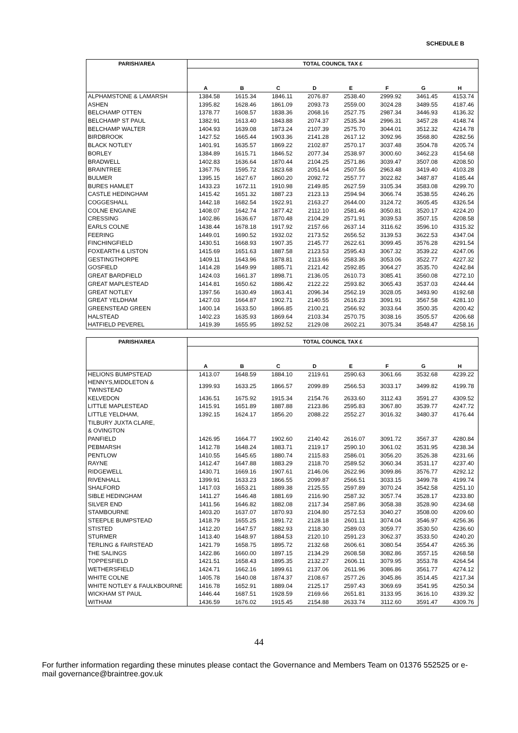SCHEDULE B
| PARISH/AREA | TOTAL COUNCIL TAX £ | | | | | | | |
| --- | --- | --- | --- | --- | --- | --- | --- | --- |
| | A | B | C | D | E | F | G | H |
| ALPHAMSTONE & LAMARSH | 1384.58 | 1615.34 | 1846.11 | 2076.87 | 2538.40 | 2999.92 | 3461.45 | 4153.74 |
| ASHEN | 1395.82 | 1628.46 | 1861.09 | 2093.73 | 2559.00 | 3024.28 | 3489.55 | 4187.46 |
| BELCHAMP OTTEN | 1378.77 | 1608.57 | 1838.36 | 2068.16 | 2527.75 | 2987.34 | 3446.93 | 4136.32 |
| BELCHAMP ST PAUL | 1382.91 | 1613.40 | 1843.88 | 2074.37 | 2535.34 | 2996.31 | 3457.28 | 4148.74 |
| BELCHAMP WALTER | 1404.93 | 1639.08 | 1873.24 | 2107.39 | 2575.70 | 3044.01 | 3512.32 | 4214.78 |
| BIRDBROOK | 1427.52 | 1665.44 | 1903.36 | 2141.28 | 2617.12 | 3092.96 | 3568.80 | 4282.56 |
| BLACK NOTLEY | 1401.91 | 1635.57 | 1869.22 | 2102.87 | 2570.17 | 3037.48 | 3504.78 | 4205.74 |
| BORLEY | 1384.89 | 1615.71 | 1846.52 | 2077.34 | 2538.97 | 3000.60 | 3462.23 | 4154.68 |
| BRADWELL | 1402.83 | 1636.64 | 1870.44 | 2104.25 | 2571.86 | 3039.47 | 3507.08 | 4208.50 |
| BRAINTREE | 1367.76 | 1595.72 | 1823.68 | 2051.64 | 2507.56 | 2963.48 | 3419.40 | 4103.28 |
| BULMER | 1395.15 | 1627.67 | 1860.20 | 2092.72 | 2557.77 | 3022.82 | 3487.87 | 4185.44 |
| BURES HAMLET | 1433.23 | 1672.11 | 1910.98 | 2149.85 | 2627.59 | 3105.34 | 3583.08 | 4299.70 |
| CASTLE HEDINGHAM | 1415.42 | 1651.32 | 1887.23 | 2123.13 | 2594.94 | 3066.74 | 3538.55 | 4246.26 |
| COGGESHALL | 1442.18 | 1682.54 | 1922.91 | 2163.27 | 2644.00 | 3124.72 | 3605.45 | 4326.54 |
| COLNE ENGAINE | 1408.07 | 1642.74 | 1877.42 | 2112.10 | 2581.46 | 3050.81 | 3520.17 | 4224.20 |
| CRESSING | 1402.86 | 1636.67 | 1870.48 | 2104.29 | 2571.91 | 3039.53 | 3507.15 | 4208.58 |
| EARLS COLNE | 1438.44 | 1678.18 | 1917.92 | 2157.66 | 2637.14 | 3116.62 | 3596.10 | 4315.32 |
| FEERING | 1449.01 | 1690.52 | 1932.02 | 2173.52 | 2656.52 | 3139.53 | 3622.53 | 4347.04 |
| FINCHINGFIELD | 1430.51 | 1668.93 | 1907.35 | 2145.77 | 2622.61 | 3099.45 | 3576.28 | 4291.54 |
| FOXEARTH & LISTON | 1415.69 | 1651.63 | 1887.58 | 2123.53 | 2595.43 | 3067.32 | 3539.22 | 4247.06 |
| GESTINGTHORPE | 1409.11 | 1643.96 | 1878.81 | 2113.66 | 2583.36 | 3053.06 | 3522.77 | 4227.32 |
| GOSFIELD | 1414.28 | 1649.99 | 1885.71 | 2121.42 | 2592.85 | 3064.27 | 3535.70 | 4242.84 |
| GREAT BARDFIELD | 1424.03 | 1661.37 | 1898.71 | 2136.05 | 2610.73 | 3085.41 | 3560.08 | 4272.10 |
| GREAT MAPLESTEAD | 1414.81 | 1650.62 | 1886.42 | 2122.22 | 2593.82 | 3065.43 | 3537.03 | 4244.44 |
| GREAT NOTLEY | 1397.56 | 1630.49 | 1863.41 | 2096.34 | 2562.19 | 3028.05 | 3493.90 | 4192.68 |
| GREAT YELDHAM | 1427.03 | 1664.87 | 1902.71 | 2140.55 | 2616.23 | 3091.91 | 3567.58 | 4281.10 |
| GREENSTEAD GREEN | 1400.14 | 1633.50 | 1866.85 | 2100.21 | 2566.92 | 3033.64 | 3500.35 | 4200.42 |
| HALSTEAD | 1402.23 | 1635.93 | 1869.64 | 2103.34 | 2570.75 | 3038.16 | 3505.57 | 4206.68 |
| HATFIELD PEVEREL | 1419.39 | 1655.95 | 1892.52 | 2129.08 | 2602.21 | 3075.34 | 3548.47 | 4258.16 |
| PARISH/AREA | TOTAL COUNCIL TAX £ | | | | | | | |
| --- | --- | --- | --- | --- | --- | --- | --- | --- |
| | A | B | C | D | E | F | G | H |
| HELIONS BUMPSTEAD | 1413.07 | 1648.59 | 1884.10 | 2119.61 | 2590.63 | 3061.66 | 3532.68 | 4239.22 |
| HENNYS,MIDDLETON & TWINSTEAD | 1399.93 | 1633.25 | 1866.57 | 2099.89 | 2566.53 | 3033.17 | 3499.82 | 4199.78 |
| KELVEDON | 1436.51 | 1675.92 | 1915.34 | 2154.76 | 2633.60 | 3112.43 | 3591.27 | 4309.52 |
| LITTLE MAPLESTEAD | 1415.91 | 1651.89 | 1887.88 | 2123.86 | 2595.83 | 3067.80 | 3539.77 | 4247.72 |
| LITTLE YELDHAM, | 1392.15 | 1624.17 | 1856.20 | 2088.22 | 2552.27 | 3016.32 | 3480.37 | 4176.44 |
| TILBURY JUXTA CLARE, | | | | | | | | |
| & OVINGTON | | | | | | | | |
| PANFIELD | 1426.95 | 1664.77 | 1902.60 | 2140.42 | 2616.07 | 3091.72 | 3567.37 | 4280.84 |
| PEBMARSH | 1412.78 | 1648.24 | 1883.71 | 2119.17 | 2590.10 | 3061.02 | 3531.95 | 4238.34 |
| PENTLOW | 1410.55 | 1645.65 | 1880.74 | 2115.83 | 2586.01 | 3056.20 | 3526.38 | 4231.66 |
| RAYNE | 1412.47 | 1647.88 | 1883.29 | 2118.70 | 2589.52 | 3060.34 | 3531.17 | 4237.40 |
| RIDGEWELL | 1430.71 | 1669.16 | 1907.61 | 2146.06 | 2622.96 | 3099.86 | 3576.77 | 4292.12 |
| RIVENHALL | 1399.91 | 1633.23 | 1866.55 | 2099.87 | 2566.51 | 3033.15 | 3499.78 | 4199.74 |
| SHALFORD | 1417.03 | 1653.21 | 1889.38 | 2125.55 | 2597.89 | 3070.24 | 3542.58 | 4251.10 |
| SIBLE HEDINGHAM | 1411.27 | 1646.48 | 1881.69 | 2116.90 | 2587.32 | 3057.74 | 3528.17 | 4233.80 |
| SILVER END | 1411.56 | 1646.82 | 1882.08 | 2117.34 | 2587.86 | 3058.38 | 3528.90 | 4234.68 |
| STAMBOURNE | 1403.20 | 1637.07 | 1870.93 | 2104.80 | 2572.53 | 3040.27 | 3508.00 | 4209.60 |
| STEEPLE BUMPSTEAD | 1418.79 | 1655.25 | 1891.72 | 2128.18 | 2601.11 | 3074.04 | 3546.97 | 4256.36 |
| STISTED | 1412.20 | 1647.57 | 1882.93 | 2118.30 | 2589.03 | 3059.77 | 3530.50 | 4236.60 |
| STURMER | 1413.40 | 1648.97 | 1884.53 | 2120.10 | 2591.23 | 3062.37 | 3533.50 | 4240.20 |
| TERLING & FAIRSTEAD | 1421.79 | 1658.75 | 1895.72 | 2132.68 | 2606.61 | 3080.54 | 3554.47 | 4265.36 |
| THE SALINGS | 1422.86 | 1660.00 | 1897.15 | 2134.29 | 2608.58 | 3082.86 | 3557.15 | 4268.58 |
| TOPPESFIELD | 1421.51 | 1658.43 | 1895.35 | 2132.27 | 2606.11 | 3079.95 | 3553.78 | 4264.54 |
| WETHERSFIELD | 1424.71 | 1662.16 | 1899.61 | 2137.06 | 2611.96 | 3086.86 | 3561.77 | 4274.12 |
| WHITE COLNE | 1405.78 | 1640.08 | 1874.37 | 2108.67 | 2577.26 | 3045.86 | 3514.45 | 4217.34 |
| WHITE NOTLEY & FAULKBOURNE | 1416.78 | 1652.91 | 1889.04 | 2125.17 | 2597.43 | 3069.69 | 3541.95 | 4250.34 |
| WICKHAM ST PAUL | 1446.44 | 1687.51 | 1928.59 | 2169.66 | 2651.81 | 3133.95 | 3616.10 | 4339.32 |
| WITHAM | 1436.59 | 1676.02 | 1915.45 | 2154.88 | 2633.74 | 3112.60 | 3591.47 | 4309.76 |
44
For further information regarding these minutes please contact the Governance and Members Team on 01376 552525 or e-mail governance@braintree.gov.uk